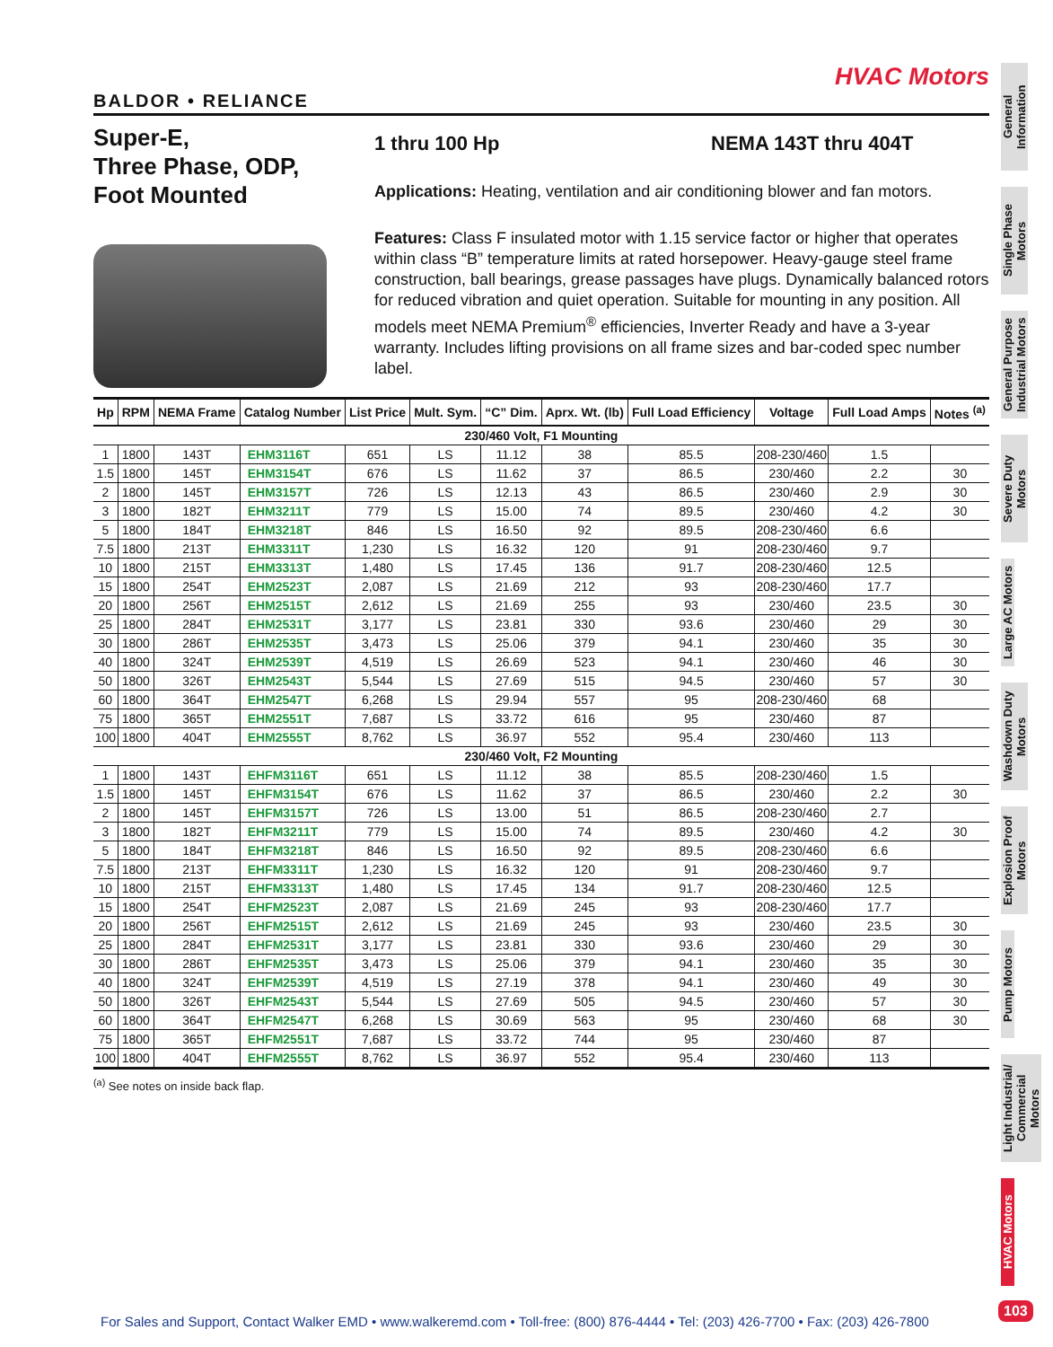HVAC Motors
BALDOR • RELIANCE
Super-E,
Three Phase, ODP,
Foot Mounted
1 thru 100 Hp NEMA 143T thru 404T
Applications: Heating, ventilation and air conditioning blower and fan motors.
Features: Class F insulated motor with 1.15 service factor or higher that operates within class “B” temperature limits at rated horsepower. Heavy-gauge steel frame construction, ball bearings, grease passages have plugs. Dynamically balanced rotors for reduced vibration and quiet operation. Suitable for mounting in any position. All models meet NEMA Premium<sup>®</sup> efficiencies, Inverter Ready and have a 3-year warranty. Includes lifting provisions on all frame sizes and bar-coded spec number label.
| Hp | RPM | NEMA Frame | Catalog Number | List Price | Mult. Sym. | “C” Dim. | Aprx. Wt. (lb) | Full Load Efficiency | Voltage | Full Load Amps | Notes <sup>(a)</sup> |
| --- | --- | --- | --- | --- | --- | --- | --- | --- | --- | --- | --- |
| 230/460 Volt, F1 Mounting | | | | | | | | | | | |
| 1 | 1800 | 143T | EHM3116T | 651 | LS | 11.12 | 38 | 85.5 | 208-230/460 | 1.5 | |
| 1.5 | 1800 | 145T | EHM3154T | 676 | LS | 11.62 | 37 | 86.5 | 230/460 | 2.2 | 30 |
| 2 | 1800 | 145T | EHM3157T | 726 | LS | 12.13 | 43 | 86.5 | 230/460 | 2.9 | 30 |
| 3 | 1800 | 182T | EHM3211T | 779 | LS | 15.00 | 74 | 89.5 | 230/460 | 4.2 | 30 |
| 5 | 1800 | 184T | EHM3218T | 846 | LS | 16.50 | 92 | 89.5 | 208-230/460 | 6.6 | |
| 7.5 | 1800 | 213T | EHM3311T | 1,230 | LS | 16.32 | 120 | 91 | 208-230/460 | 9.7 | |
| 10 | 1800 | 215T | EHM3313T | 1,480 | LS | 17.45 | 136 | 91.7 | 208-230/460 | 12.5 | |
| 15 | 1800 | 254T | EHM2523T | 2,087 | LS | 21.69 | 212 | 93 | 208-230/460 | 17.7 | |
| 20 | 1800 | 256T | EHM2515T | 2,612 | LS | 21.69 | 255 | 93 | 230/460 | 23.5 | 30 |
| 25 | 1800 | 284T | EHM2531T | 3,177 | LS | 23.81 | 330 | 93.6 | 230/460 | 29 | 30 |
| 30 | 1800 | 286T | EHM2535T | 3,473 | LS | 25.06 | 379 | 94.1 | 230/460 | 35 | 30 |
| 40 | 1800 | 324T | EHM2539T | 4,519 | LS | 26.69 | 523 | 94.1 | 230/460 | 46 | 30 |
| 50 | 1800 | 326T | EHM2543T | 5,544 | LS | 27.69 | 515 | 94.5 | 230/460 | 57 | 30 |
| 60 | 1800 | 364T | EHM2547T | 6,268 | LS | 29.94 | 557 | 95 | 208-230/460 | 68 | |
| 75 | 1800 | 365T | EHM2551T | 7,687 | LS | 33.72 | 616 | 95 | 230/460 | 87 | |
| 100 | 1800 | 404T | EHM2555T | 8,762 | LS | 36.97 | 552 | 95.4 | 230/460 | 113 | |
| 230/460 Volt, F2 Mounting | | | | | | | | | | | |
| 1 | 1800 | 143T | EHFM3116T | 651 | LS | 11.12 | 38 | 85.5 | 208-230/460 | 1.5 | |
| 1.5 | 1800 | 145T | EHFM3154T | 676 | LS | 11.62 | 37 | 86.5 | 230/460 | 2.2 | 30 |
| 2 | 1800 | 145T | EHFM3157T | 726 | LS | 13.00 | 51 | 86.5 | 208-230/460 | 2.7 | |
| 3 | 1800 | 182T | EHFM3211T | 779 | LS | 15.00 | 74 | 89.5 | 230/460 | 4.2 | 30 |
| 5 | 1800 | 184T | EHFM3218T | 846 | LS | 16.50 | 92 | 89.5 | 208-230/460 | 6.6 | |
| 7.5 | 1800 | 213T | EHFM3311T | 1,230 | LS | 16.32 | 120 | 91 | 208-230/460 | 9.7 | |
| 10 | 1800 | 215T | EHFM3313T | 1,480 | LS | 17.45 | 134 | 91.7 | 208-230/460 | 12.5 | |
| 15 | 1800 | 254T | EHFM2523T | 2,087 | LS | 21.69 | 245 | 93 | 208-230/460 | 17.7 | |
| 20 | 1800 | 256T | EHFM2515T | 2,612 | LS | 21.69 | 245 | 93 | 230/460 | 23.5 | 30 |
| 25 | 1800 | 284T | EHFM2531T | 3,177 | LS | 23.81 | 330 | 93.6 | 230/460 | 29 | 30 |
| 30 | 1800 | 286T | EHFM2535T | 3,473 | LS | 25.06 | 379 | 94.1 | 230/460 | 35 | 30 |
| 40 | 1800 | 324T | EHFM2539T | 4,519 | LS | 27.19 | 378 | 94.1 | 230/460 | 49 | 30 |
| 50 | 1800 | 326T | EHFM2543T | 5,544 | LS | 27.69 | 505 | 94.5 | 230/460 | 57 | 30 |
| 60 | 1800 | 364T | EHFM2547T | 6,268 | LS | 30.69 | 563 | 95 | 230/460 | 68 | 30 |
| 75 | 1800 | 365T | EHFM2551T | 7,687 | LS | 33.72 | 744 | 95 | 230/460 | 87 | |
| 100 | 1800 | 404T | EHFM2555T | 8,762 | LS | 36.97 | 552 | 95.4 | 230/460 | 113 | |
<sup>(a)</sup> See notes on inside back flap.
General Information
Single Phase Motors
General Purpose Industrial Motors
Severe Duty Motors
Large AC Motors
Washdown Duty Motors
Explosion Proof Motors
Pump Motors
Light Industrial/ Commercial Motors
HVAC Motors
For Sales and Support, Contact Walker EMD • www.walkeremd.com • Toll-free: (800) 876-4444 • Tel: (203) 426-7700 • Fax: (203) 426-7800
103